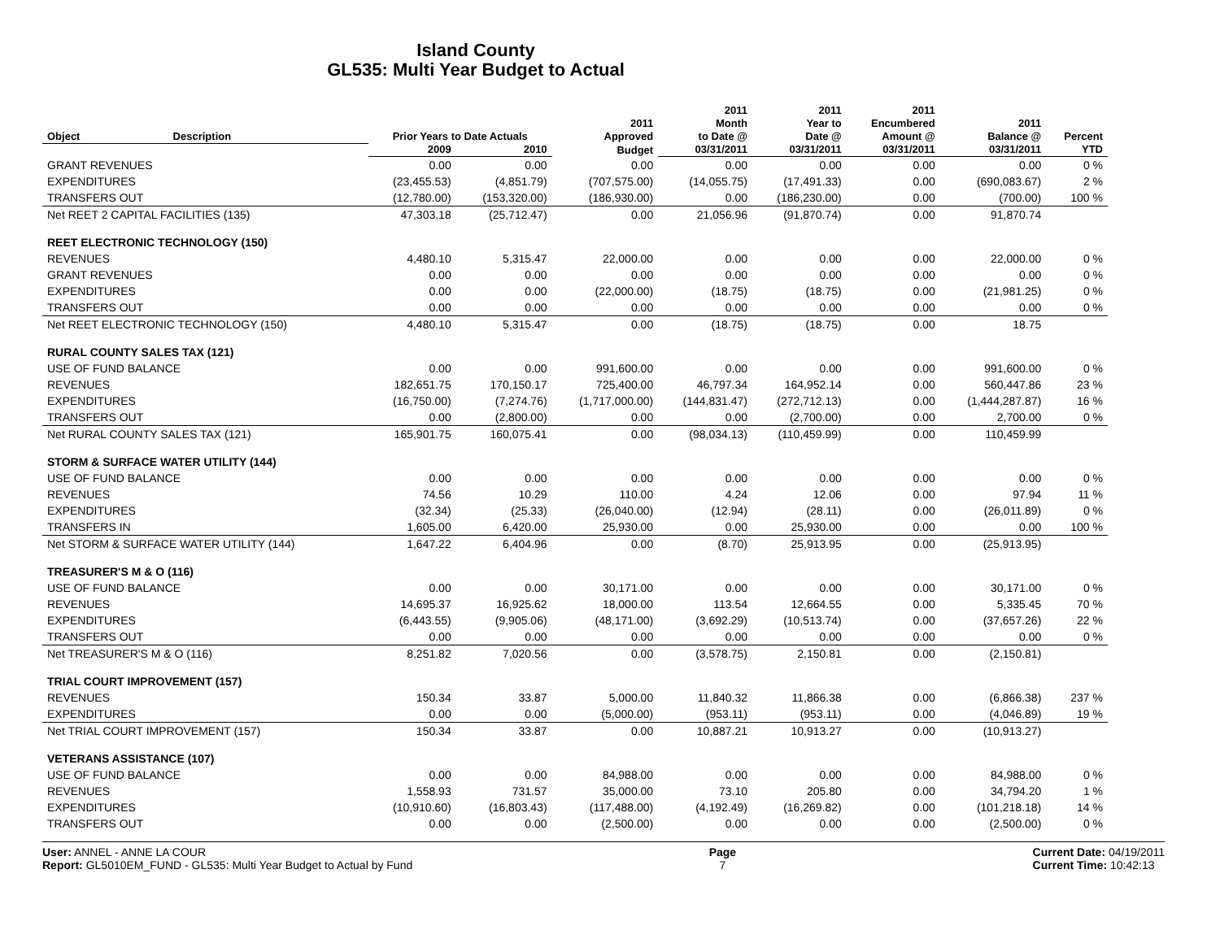Island County
GL535: Multi Year Budget to Actual
| Object | Description | Prior Years to Date Actuals | | 2011 Approved | 2011 Month to Date @ | 2011 Year to Date @ | 2011 Encumbered Amount @ | 2011 Balance @ | Percent |
| --- | --- | --- | --- | --- | --- | --- | --- | --- | --- |
| | | 2009 | 2010 | Budget | 03/31/2011 | 03/31/2011 | 03/31/2011 | 03/31/2011 | YTD |
| GRANT REVENUES | | 0.00 | 0.00 | 0.00 | 0.00 | 0.00 | 0.00 | 0.00 | 0 % |
| EXPENDITURES | | (23,455.53) | (4,851.79) | (707,575.00) | (14,055.75) | (17,491.33) | 0.00 | (690,083.67) | 2 % |
| TRANSFERS OUT | | (12,780.00) | (153,320.00) | (186,930.00) | 0.00 | (186,230.00) | 0.00 | (700.00) | 100 % |
| Net REET 2 CAPITAL FACILITIES (135) | | 47,303.18 | (25,712.47) | 0.00 | 21,056.96 | (91,870.74) | 0.00 | 91,870.74 | |
| REET ELECTRONIC TECHNOLOGY (150) | | | | | | | | | |
| REVENUES | | 4,480.10 | 5,315.47 | 22,000.00 | 0.00 | 0.00 | 0.00 | 22,000.00 | 0 % |
| GRANT REVENUES | | 0.00 | 0.00 | 0.00 | 0.00 | 0.00 | 0.00 | 0.00 | 0 % |
| EXPENDITURES | | 0.00 | 0.00 | (22,000.00) | (18.75) | (18.75) | 0.00 | (21,981.25) | 0 % |
| TRANSFERS OUT | | 0.00 | 0.00 | 0.00 | 0.00 | 0.00 | 0.00 | 0.00 | 0 % |
| Net REET ELECTRONIC TECHNOLOGY (150) | | 4,480.10 | 5,315.47 | 0.00 | (18.75) | (18.75) | 0.00 | 18.75 | |
| RURAL COUNTY SALES TAX (121) | | | | | | | | | |
| USE OF FUND BALANCE | | 0.00 | 0.00 | 991,600.00 | 0.00 | 0.00 | 0.00 | 991,600.00 | 0 % |
| REVENUES | | 182,651.75 | 170,150.17 | 725,400.00 | 46,797.34 | 164,952.14 | 0.00 | 560,447.86 | 23 % |
| EXPENDITURES | | (16,750.00) | (7,274.76) | (1,717,000.00) | (144,831.47) | (272,712.13) | 0.00 | (1,444,287.87) | 16 % |
| TRANSFERS OUT | | 0.00 | (2,800.00) | 0.00 | 0.00 | (2,700.00) | 0.00 | 2,700.00 | 0 % |
| Net RURAL COUNTY SALES TAX (121) | | 165,901.75 | 160,075.41 | 0.00 | (98,034.13) | (110,459.99) | 0.00 | 110,459.99 | |
| STORM & SURFACE WATER UTILITY (144) | | | | | | | | | |
| USE OF FUND BALANCE | | 0.00 | 0.00 | 0.00 | 0.00 | 0.00 | 0.00 | 0.00 | 0 % |
| REVENUES | | 74.56 | 10.29 | 110.00 | 4.24 | 12.06 | 0.00 | 97.94 | 11 % |
| EXPENDITURES | | (32.34) | (25.33) | (26,040.00) | (12.94) | (28.11) | 0.00 | (26,011.89) | 0 % |
| TRANSFERS IN | | 1,605.00 | 6,420.00 | 25,930.00 | 0.00 | 25,930.00 | 0.00 | 0.00 | 100 % |
| Net STORM & SURFACE WATER UTILITY (144) | | 1,647.22 | 6,404.96 | 0.00 | (8.70) | 25,913.95 | 0.00 | (25,913.95) | |
| TREASURER'S M & O (116) | | | | | | | | | |
| USE OF FUND BALANCE | | 0.00 | 0.00 | 30,171.00 | 0.00 | 0.00 | 0.00 | 30,171.00 | 0 % |
| REVENUES | | 14,695.37 | 16,925.62 | 18,000.00 | 113.54 | 12,664.55 | 0.00 | 5,335.45 | 70 % |
| EXPENDITURES | | (6,443.55) | (9,905.06) | (48,171.00) | (3,692.29) | (10,513.74) | 0.00 | (37,657.26) | 22 % |
| TRANSFERS OUT | | 0.00 | 0.00 | 0.00 | 0.00 | 0.00 | 0.00 | 0.00 | 0 % |
| Net TREASURER'S M & O (116) | | 8,251.82 | 7,020.56 | 0.00 | (3,578.75) | 2,150.81 | 0.00 | (2,150.81) | |
| TRIAL COURT IMPROVEMENT (157) | | | | | | | | | |
| REVENUES | | 150.34 | 33.87 | 5,000.00 | 11,840.32 | 11,866.38 | 0.00 | (6,866.38) | 237 % |
| EXPENDITURES | | 0.00 | 0.00 | (5,000.00) | (953.11) | (953.11) | 0.00 | (4,046.89) | 19 % |
| Net TRIAL COURT IMPROVEMENT (157) | | 150.34 | 33.87 | 0.00 | 10,887.21 | 10,913.27 | 0.00 | (10,913.27) | |
| VETERANS ASSISTANCE (107) | | | | | | | | | |
| USE OF FUND BALANCE | | 0.00 | 0.00 | 84,988.00 | 0.00 | 0.00 | 0.00 | 84,988.00 | 0 % |
| REVENUES | | 1,558.93 | 731.57 | 35,000.00 | 73.10 | 205.80 | 0.00 | 34,794.20 | 1 % |
| EXPENDITURES | | (10,910.60) | (16,803.43) | (117,488.00) | (4,192.49) | (16,269.82) | 0.00 | (101,218.18) | 14 % |
| TRANSFERS OUT | | 0.00 | 0.00 | (2,500.00) | 0.00 | 0.00 | 0.00 | (2,500.00) | 0 % |
User: ANNEL - ANNE LA COUR
Report: GL5010EM_FUND - GL535: Multi Year Budget to Actual by Fund
Page
7
Current Date: 04/19/2011
Current Time: 10:42:13